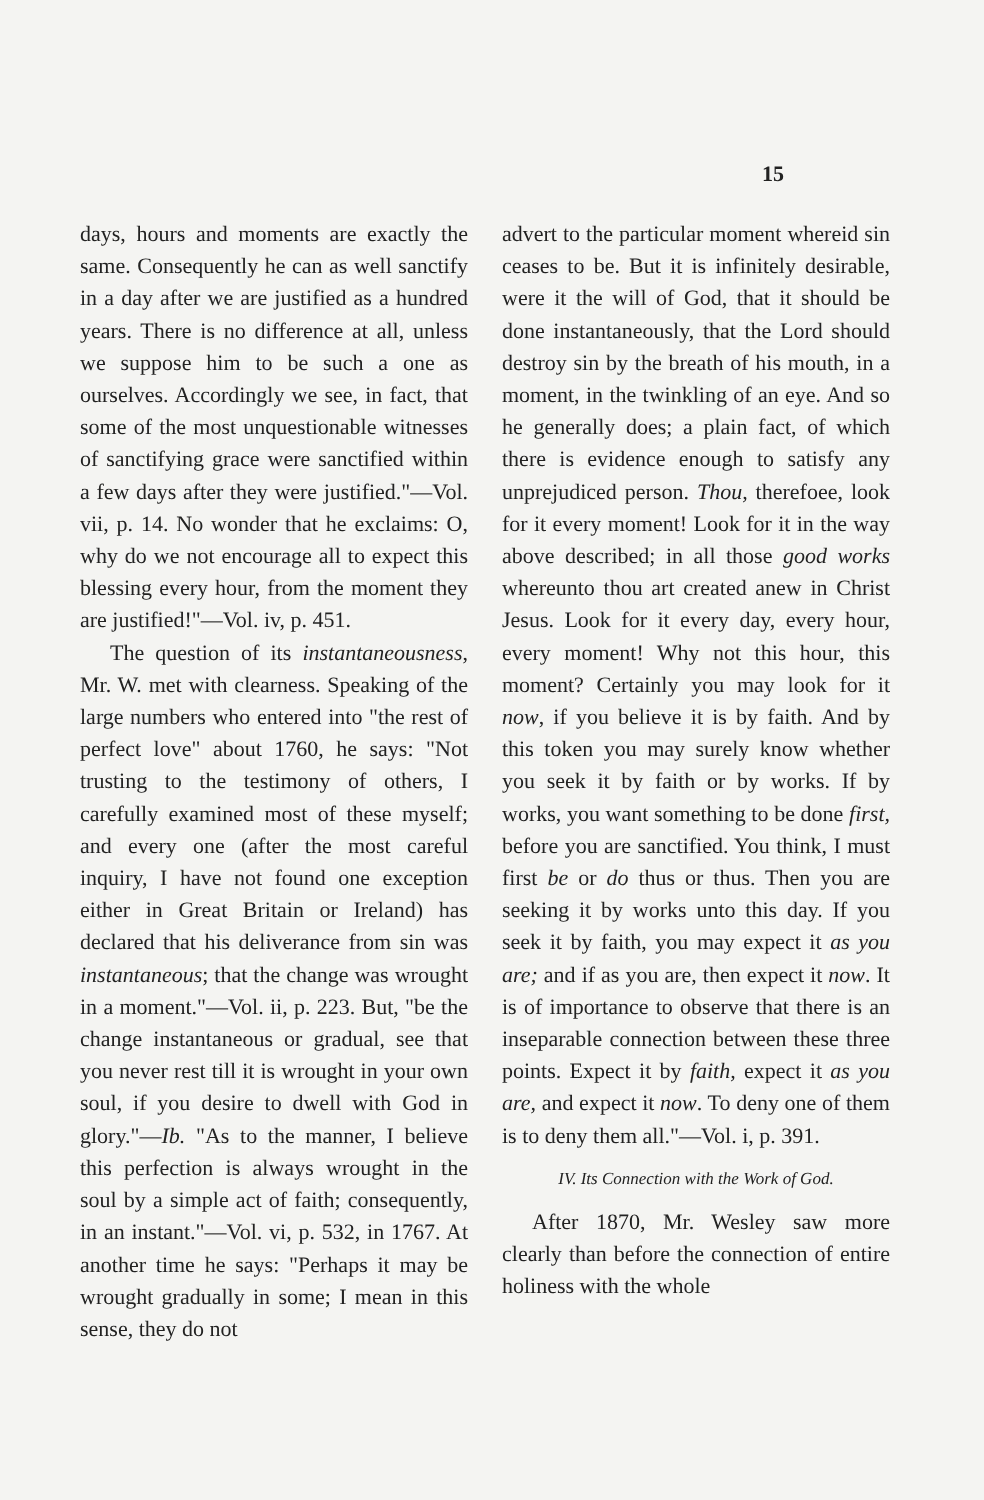15
days, hours and moments are exactly the same. Consequently he can as well sanctify in a day after we are justified as a hundred years. There is no difference at all, unless we suppose him to be such a one as ourselves. Accordingly we see, in fact, that some of the most unquestionable witnesses of sanctifying grace were sanctified within a few days after they were justified."—Vol. vii, p. 14. No wonder that he exclaims: O, why do we not encourage all to expect this blessing every hour, from the moment they are justified!"—Vol. iv, p. 451.
The question of its instantaneousness, Mr. W. met with clearness. Speaking of the large numbers who entered into "the rest of perfect love" about 1760, he says: "Not trusting to the testimony of others, I carefully examined most of these myself; and every one (after the most careful inquiry, I have not found one exception either in Great Britain or Ireland) has declared that his deliverance from sin was instantaneous; that the change was wrought in a moment."—Vol. ii, p. 223. But, "be the change instantaneous or gradual, see that you never rest till it is wrought in your own soul, if you desire to dwell with God in glory."—Ib. "As to the manner, I believe this perfection is always wrought in the soul by a simple act of faith; consequently, in an instant."—Vol. vi, p. 532, in 1767. At another time he says: "Perhaps it may be wrought gradually in some; I mean in this sense, they do not
advert to the particular moment whereid sin ceases to be. But it is infinitely desirable, were it the will of God, that it should be done instantaneously, that the Lord should destroy sin by the breath of his mouth, in a moment, in the twinkling of an eye. And so he generally does; a plain fact, of which there is evidence enough to satisfy any unprejudiced person. Thou, therefoee, look for it every moment! Look for it in the way above described; in all those good works whereunto thou art created anew in Christ Jesus. Look for it every day, every hour, every moment! Why not this hour, this moment? Certainly you may look for it now, if you believe it is by faith. And by this token you may surely know whether you seek it by faith or by works. If by works, you want something to be done first, before you are sanctified. You think, I must first be or do thus or thus. Then you are seeking it by works unto this day. If you seek it by faith, you may expect it as you are; and if as you are, then expect it now. It is of importance to observe that there is an inseparable connection between these three points. Expect it by faith, expect it as you are, and expect it now. To deny one of them is to deny them all."—Vol. i, p. 391.
IV. Its Connection with the Work of God.
After 1870, Mr. Wesley saw more clearly than before the connection of entire holiness with the whole